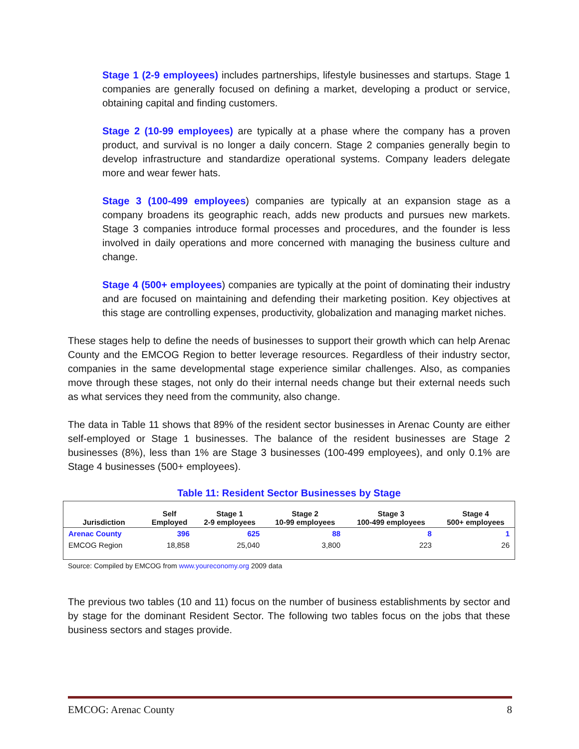Stage 1 (2-9 employees) includes partnerships, lifestyle businesses and startups. Stage 1 companies are generally focused on defining a market, developing a product or service, obtaining capital and finding customers.
Stage 2 (10-99 employees) are typically at a phase where the company has a proven product, and survival is no longer a daily concern. Stage 2 companies generally begin to develop infrastructure and standardize operational systems. Company leaders delegate more and wear fewer hats.
Stage 3 (100-499 employees) companies are typically at an expansion stage as a company broadens its geographic reach, adds new products and pursues new markets. Stage 3 companies introduce formal processes and procedures, and the founder is less involved in daily operations and more concerned with managing the business culture and change.
Stage 4 (500+ employees) companies are typically at the point of dominating their industry and are focused on maintaining and defending their marketing position. Key objectives at this stage are controlling expenses, productivity, globalization and managing market niches.
These stages help to define the needs of businesses to support their growth which can help Arenac County and the EMCOG Region to better leverage resources. Regardless of their industry sector, companies in the same developmental stage experience similar challenges. Also, as companies move through these stages, not only do their internal needs change but their external needs such as what services they need from the community, also change.
The data in Table 11 shows that 89% of the resident sector businesses in Arenac County are either self-employed or Stage 1 businesses. The balance of the resident businesses are Stage 2 businesses (8%), less than 1% are Stage 3 businesses (100-499 employees), and only 0.1% are Stage 4 businesses (500+ employees).
Table 11: Resident Sector Businesses by Stage
| Jurisdiction | Self Employed | Stage 1 2-9 employees | Stage 2 10-99 employees | Stage 3 100-499 employees | Stage 4 500+ employees |
| --- | --- | --- | --- | --- | --- |
| Arenac County | 396 | 625 | 88 | 8 | 1 |
| EMCOG Region | 18,858 | 25,040 | 3,800 | 223 | 26 |
Source: Compiled by EMCOG from www.youreconomy.org 2009 data
The previous two tables (10 and 11) focus on the number of business establishments by sector and by stage for the dominant Resident Sector. The following two tables focus on the jobs that these business sectors and stages provide.
EMCOG: Arenac County 8